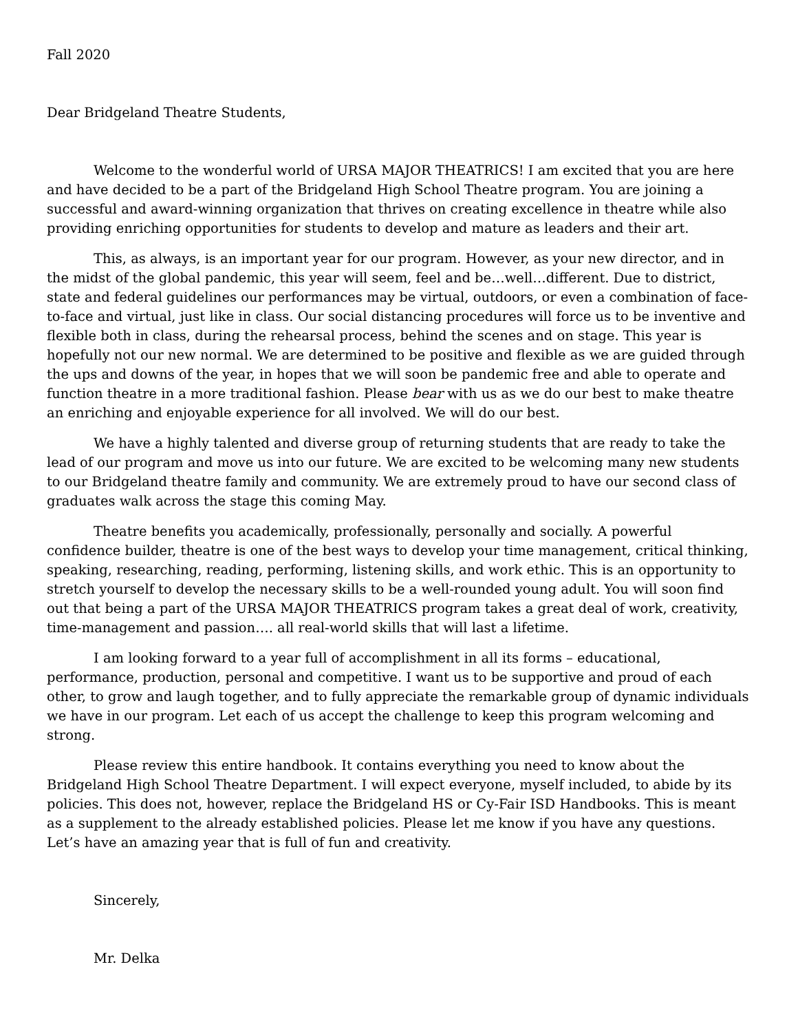Fall 2020
Dear Bridgeland Theatre Students,
Welcome to the wonderful world of URSA MAJOR THEATRICS! I am excited that you are here and have decided to be a part of the Bridgeland High School Theatre program. You are joining a successful and award-winning organization that thrives on creating excellence in theatre while also providing enriching opportunities for students to develop and mature as leaders and their art.
This, as always, is an important year for our program. However, as your new director, and in the midst of the global pandemic, this year will seem, feel and be…well…different. Due to district, state and federal guidelines our performances may be virtual, outdoors, or even a combination of face-to-face and virtual, just like in class. Our social distancing procedures will force us to be inventive and flexible both in class, during the rehearsal process, behind the scenes and on stage. This year is hopefully not our new normal. We are determined to be positive and flexible as we are guided through the ups and downs of the year, in hopes that we will soon be pandemic free and able to operate and function theatre in a more traditional fashion. Please bear with us as we do our best to make theatre an enriching and enjoyable experience for all involved. We will do our best.
We have a highly talented and diverse group of returning students that are ready to take the lead of our program and move us into our future. We are excited to be welcoming many new students to our Bridgeland theatre family and community. We are extremely proud to have our second class of graduates walk across the stage this coming May.
Theatre benefits you academically, professionally, personally and socially. A powerful confidence builder, theatre is one of the best ways to develop your time management, critical thinking, speaking, researching, reading, performing, listening skills, and work ethic. This is an opportunity to stretch yourself to develop the necessary skills to be a well-rounded young adult. You will soon find out that being a part of the URSA MAJOR THEATRICS program takes a great deal of work, creativity, time-management and passion…. all real-world skills that will last a lifetime.
I am looking forward to a year full of accomplishment in all its forms – educational, performance, production, personal and competitive. I want us to be supportive and proud of each other, to grow and laugh together, and to fully appreciate the remarkable group of dynamic individuals we have in our program. Let each of us accept the challenge to keep this program welcoming and strong.
Please review this entire handbook. It contains everything you need to know about the Bridgeland High School Theatre Department. I will expect everyone, myself included, to abide by its policies. This does not, however, replace the Bridgeland HS or Cy-Fair ISD Handbooks. This is meant as a supplement to the already established policies. Please let me know if you have any questions. Let’s have an amazing year that is full of fun and creativity.
Sincerely,
Mr. Delka